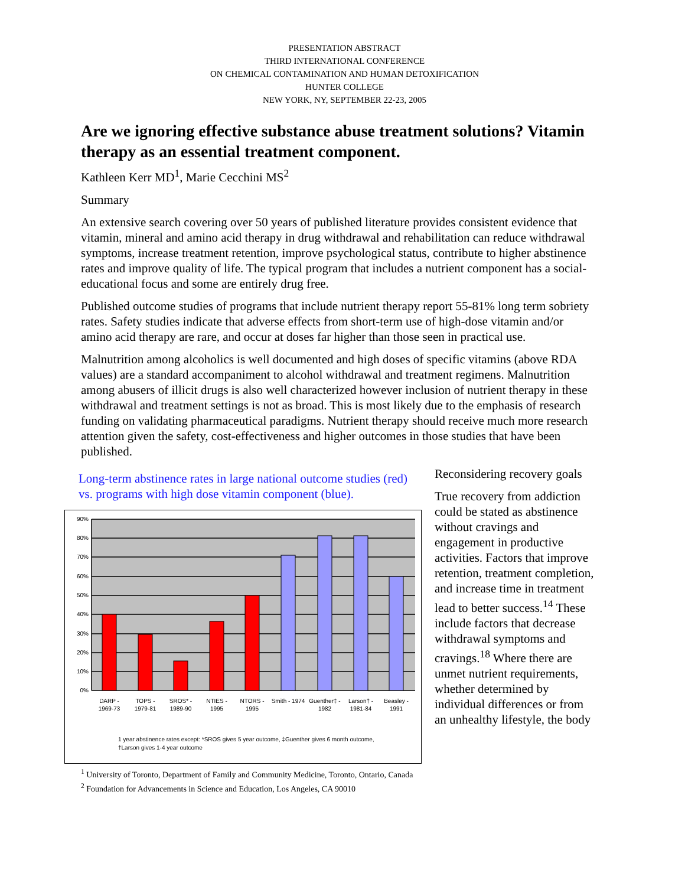PRESENTATION ABSTRACT
THIRD INTERNATIONAL CONFERENCE
ON CHEMICAL CONTAMINATION AND HUMAN DETOXIFICATION
HUNTER COLLEGE
NEW YORK, NY, SEPTEMBER 22-23, 2005
Are we ignoring effective substance abuse treatment solutions? Vitamin therapy as an essential treatment component.
Kathleen Kerr MD<sup>1</sup>, Marie Cecchini MS<sup>2</sup>
Summary
An extensive search covering over 50 years of published literature provides consistent evidence that vitamin, mineral and amino acid therapy in drug withdrawal and rehabilitation can reduce withdrawal symptoms, increase treatment retention, improve psychological status, contribute to higher abstinence rates and improve quality of life. The typical program that includes a nutrient component has a social-educational focus and some are entirely drug free.
Published outcome studies of programs that include nutrient therapy report 55-81% long term sobriety rates. Safety studies indicate that adverse effects from short-term use of high-dose vitamin and/or amino acid therapy are rare, and occur at doses far higher than those seen in practical use.
Malnutrition among alcoholics is well documented and high doses of specific vitamins (above RDA values) are a standard accompaniment to alcohol withdrawal and treatment regimens. Malnutrition among abusers of illicit drugs is also well characterized however inclusion of nutrient therapy in these withdrawal and treatment settings is not as broad. This is most likely due to the emphasis of research funding on validating pharmaceutical paradigms. Nutrient therapy should receive much more research attention given the safety, cost-effectiveness and higher outcomes in those studies that have been published.
Long-term abstinence rates in large national outcome studies (red) vs. programs with high dose vitamin component (blue).
90%
80%
70%
60%
50%
40%
30%
20%
10%
0%
DARP -
1969-73
TOPS -
1979-81
SROS* -
1989-90
NTIES -
1995
NTORS -
1995
Smith - 1974
Guenther‡ -
1982
Larson† -
1981-84
Beasley -
1991
1 year abstinence rates except: *SROS gives 5 year outcome, ‡Guenther gives 6 month outcome,
†Larson gives 1-4 year outcome
Reconsidering recovery goals
True recovery from addiction could be stated as abstinence without cravings and engagement in productive activities. Factors that improve retention, treatment completion, and increase time in treatment lead to better success.<sup>14</sup> These include factors that decrease withdrawal symptoms and cravings.<sup>18</sup> Where there are unmet nutrient requirements, whether determined by individual differences or from an unhealthy lifestyle, the body
<sup>1</sup> University of Toronto, Department of Family and Community Medicine, Toronto, Ontario, Canada
<sup>2</sup> Foundation for Advancements in Science and Education, Los Angeles, CA 90010